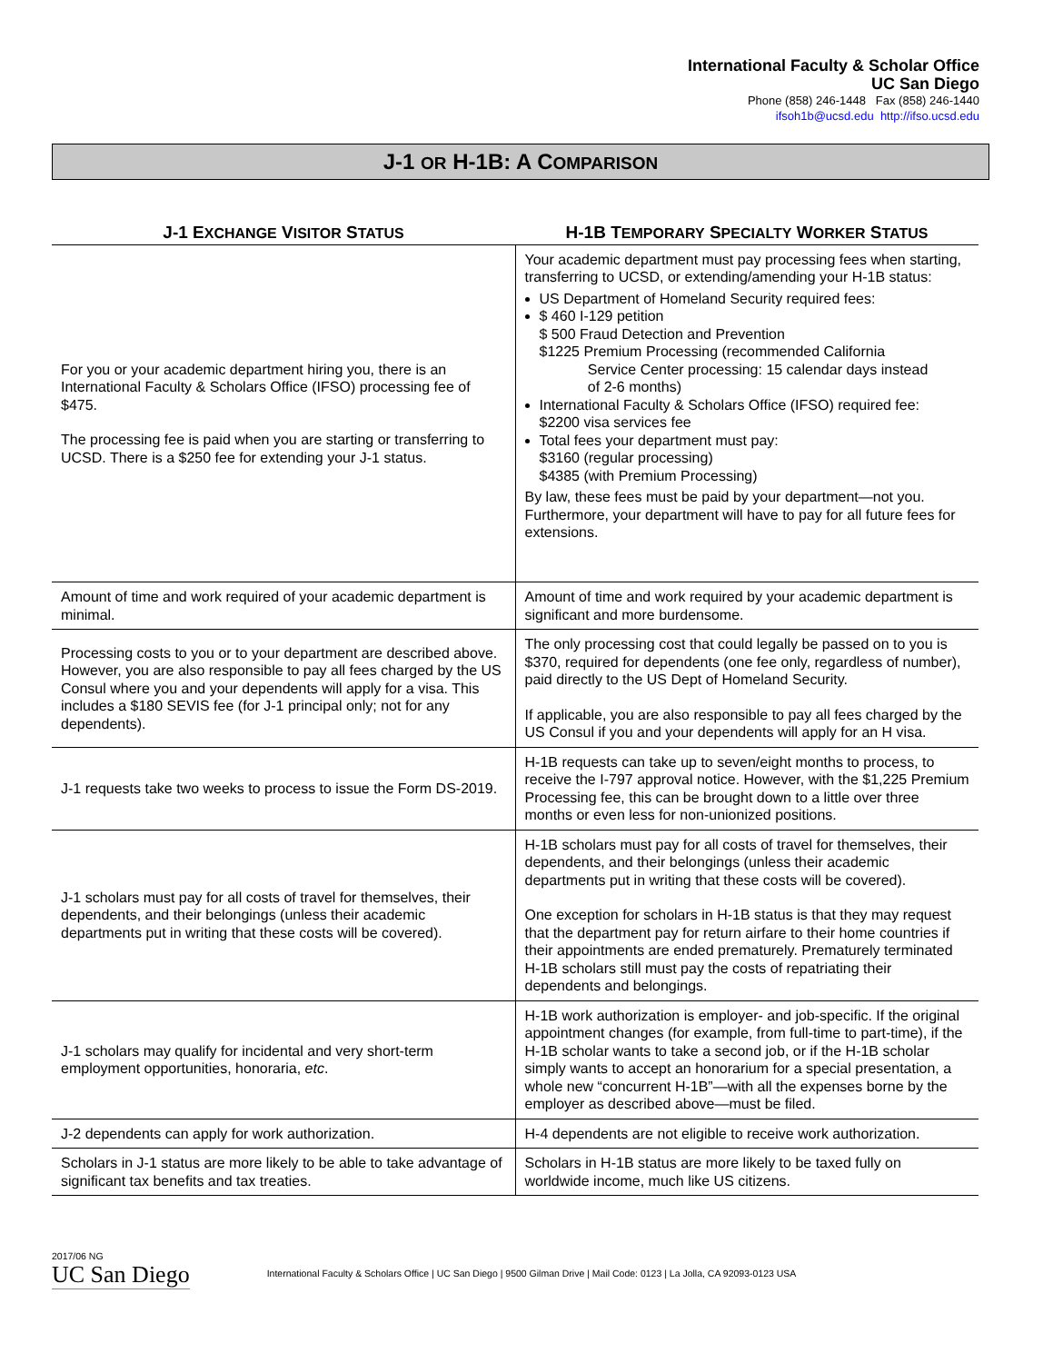International Faculty & Scholar Office
UC San Diego
Phone (858) 246-1448 Fax (858) 246-1440
ifsoh1b@ucsd.edu http://ifso.ucsd.edu
J-1 OR H-1B: A COMPARISON
| J-1 E XCHANGE V ISITOR S TATUS | H-1B T EMPORARY S PECIALTY W ORKER S TATUS |
| --- | --- |
| For you or your academic department hiring you, there is an International Faculty & Scholars Office (IFSO) processing fee of $475. The processing fee is paid when you are starting or transferring to UCSD. There is a $250 fee for extending your J-1 status. | Your academic department must pay processing fees when starting, transferring to UCSD, or extending/amending your H-1B status: US Department of Homeland Security required fees: $ 460 I-129 petition $ 500 Fraud Detection and Prevention $1225 Premium Processing (recommended California Service Center processing: 15 calendar days instead of 2-6 months) International Faculty & Scholars Office (IFSO) required fee: $2200 visa services fee Total fees your department must pay: $3160 (regular processing) $4385 (with Premium Processing) By law, these fees must be paid by your department—not you. Furthermore, your department will have to pay for all future fees for extensions. |
| Amount of time and work required of your academic department is minimal. | Amount of time and work required by your academic department is significant and more burdensome. |
| Processing costs to you or to your department are described above. However, you are also responsible to pay all fees charged by the US Consul where you and your dependents will apply for a visa. This includes a $180 SEVIS fee (for J-1 principal only; not for any dependents). | The only processing cost that could legally be passed on to you is $370, required for dependents (one fee only, regardless of number), paid directly to the US Dept of Homeland Security. If applicable, you are also responsible to pay all fees charged by the US Consul if you and your dependents will apply for an H visa. |
| J-1 requests take two weeks to process to issue the Form DS-2019. | H-1B requests can take up to seven/eight months to process, to receive the I-797 approval notice. However, with the $1,225 Premium Processing fee, this can be brought down to a little over three months or even less for non-unionized positions. |
| J-1 scholars must pay for all costs of travel for themselves, their dependents, and their belongings (unless their academic departments put in writing that these costs will be covered). | H-1B scholars must pay for all costs of travel for themselves, their dependents, and their belongings (unless their academic departments put in writing that these costs will be covered). One exception for scholars in H-1B status is that they may request that the department pay for return airfare to their home countries if their appointments are ended prematurely. Prematurely terminated H-1B scholars still must pay the costs of repatriating their dependents and belongings. |
| J-1 scholars may qualify for incidental and very short-term employment opportunities, honoraria, etc . | H-1B work authorization is employer- and job-specific. If the original appointment changes (for example, from full-time to part-time), if the H-1B scholar wants to take a second job, or if the H-1B scholar simply wants to accept an honorarium for a special presentation, a whole new “concurrent H-1B”—with all the expenses borne by the employer as described above—must be filed. |
| J-2 dependents can apply for work authorization. | H-4 dependents are not eligible to receive work authorization. |
| Scholars in J-1 status are more likely to be able to take advantage of significant tax benefits and tax treaties. | Scholars in H-1B status are more likely to be taxed fully on worldwide income, much like US citizens. |
2017/06 NG
UC San Diego
International Faculty & Scholars Office | UC San Diego | 9500 Gilman Drive | Mail Code: 0123 | La Jolla, CA 92093-0123 USA